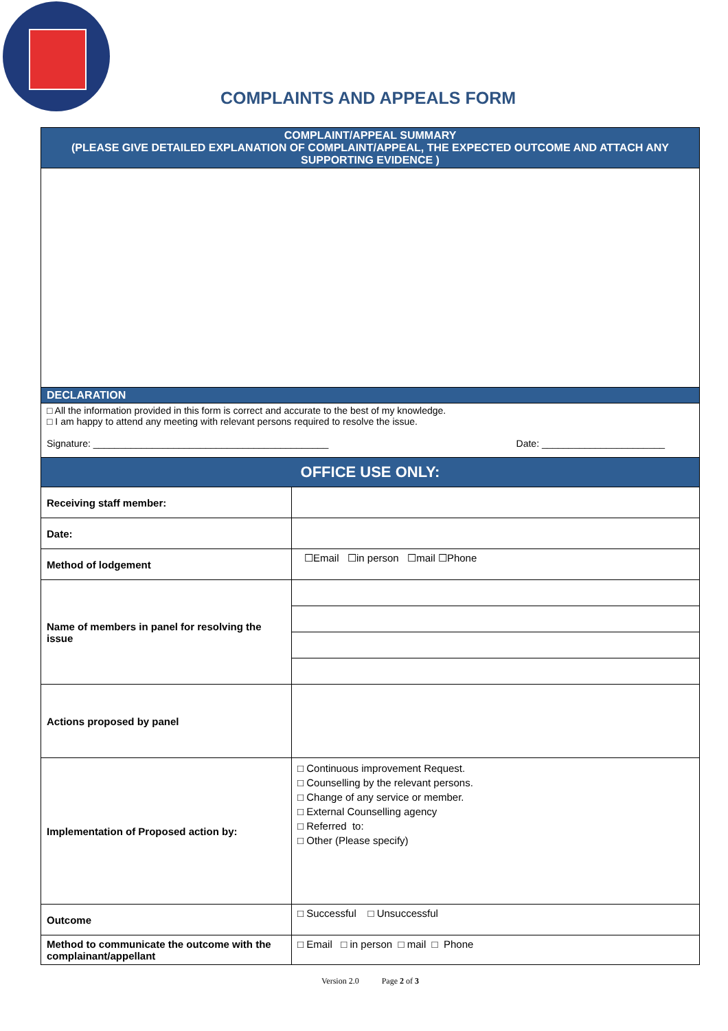COMPLAINTS AND APPEALS FORM
| COMPLAINT/APPEAL SUMMARY (PLEASE GIVE DETAILED EXPLANATION OF COMPLAINT/APPEAL, THE EXPECTED OUTCOME AND ATTACH ANY SUPPORTING EVIDENCE ) | |
| DECLARATION | |
| □ All the information provided in this form is correct and accurate to the best of my knowledge. □ I am happy to attend any meeting with relevant persons required to resolve the issue. Signature: ____________________________________________ Date: _______________________ | |
| OFFICE USE ONLY: | |
| Receiving staff member: | |
| Date: | |
| Method of lodgement | ☐Email ☐in person ☐mail ☐Phone |
| Name of members in panel for resolving the issue | |
| Actions proposed by panel | |
| Implementation of Proposed action by: | □ Continuous improvement Request. □ Counselling by the relevant persons. □ Change of any service or member. □ External Counselling agency □ Referred to: □ Other (Please specify) |
| Outcome | □ Successful □ Unsuccessful |
| Method to communicate the outcome with the complainant/appellant | □ Email □ in person □ mail □ Phone |
Version 2.0 Page 2 of 3